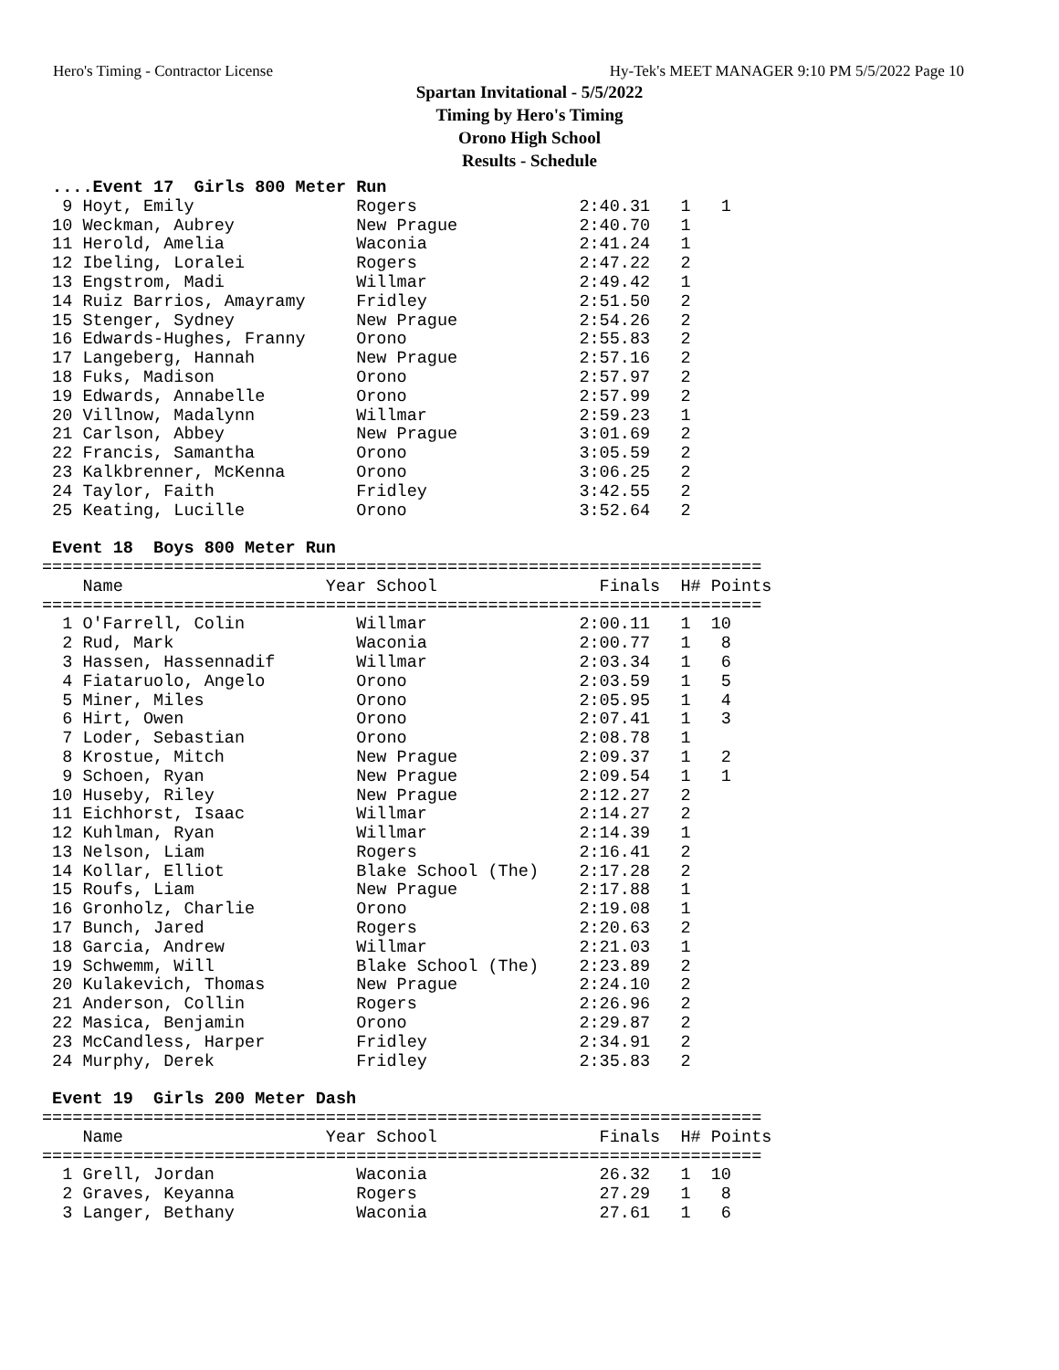Hero's Timing - Contractor License Hy-Tek's MEET MANAGER 9:10 PM 5/5/2022 Page 10
Spartan Invitational - 5/5/2022
Timing by Hero's Timing
Orono High School
Results - Schedule
 ....Event 17  Girls 800 Meter Run
  9 Hoyt, Emily                Rogers                2:40.31   1   1
 10 Weckman, Aubrey            New Prague            2:40.70   1
 11 Herold, Amelia             Waconia               2:41.24   1
 12 Ibeling, Loralei           Rogers                2:47.22   2
 13 Engstrom, Madi             Willmar               2:49.42   1
 14 Ruiz Barrios, Amayramy     Fridley               2:51.50   2
 15 Stenger, Sydney            New Prague            2:54.26   2
 16 Edwards-Hughes, Franny     Orono                 2:55.83   2
 17 Langeberg, Hannah          New Prague            2:57.16   2
 18 Fuks, Madison              Orono                 2:57.97   2
 19 Edwards, Annabelle         Orono                 2:57.99   2
 20 Villnow, Madalynn          Willmar               2:59.23   1
 21 Carlson, Abbey             New Prague            3:01.69   2
 22 Francis, Samantha          Orono                 3:05.59   2
 23 Kalkbrenner, McKenna       Orono                 3:06.25   2
 24 Taylor, Faith              Fridley               3:42.55   2
 25 Keating, Lucille           Orono                 3:52.64   2

 Event 18  Boys 800 Meter Run
=======================================================================
    Name                    Year School                Finals  H# Points
=======================================================================
  1 O'Farrell, Colin           Willmar               2:00.11   1  10
  2 Rud, Mark                  Waconia               2:00.77   1   8
  3 Hassen, Hassennadif        Willmar               2:03.34   1   6
  4 Fiataruolo, Angelo         Orono                 2:03.59   1   5
  5 Miner, Miles               Orono                 2:05.95   1   4
  6 Hirt, Owen                 Orono                 2:07.41   1   3
  7 Loder, Sebastian           Orono                 2:08.78   1
  8 Krostue, Mitch             New Prague            2:09.37   1   2
  9 Schoen, Ryan               New Prague            2:09.54   1   1
 10 Huseby, Riley              New Prague            2:12.27   2
 11 Eichhorst, Isaac           Willmar               2:14.27   2
 12 Kuhlman, Ryan              Willmar               2:14.39   1
 13 Nelson, Liam               Rogers                2:16.41   2
 14 Kollar, Elliot             Blake School (The)    2:17.28   2
 15 Roufs, Liam                New Prague            2:17.88   1
 16 Gronholz, Charlie          Orono                 2:19.08   1
 17 Bunch, Jared               Rogers                2:20.63   2
 18 Garcia, Andrew             Willmar               2:21.03   1
 19 Schwemm, Will              Blake School (The)    2:23.89   2
 20 Kulakevich, Thomas         New Prague            2:24.10   2
 21 Anderson, Collin           Rogers                2:26.96   2
 22 Masica, Benjamin           Orono                 2:29.87   2
 23 McCandless, Harper         Fridley               2:34.91   2
 24 Murphy, Derek              Fridley               2:35.83   2

 Event 19  Girls 200 Meter Dash
=======================================================================
    Name                    Year School                Finals  H# Points
=======================================================================
  1 Grell, Jordan              Waconia                 26.32   1  10
  2 Graves, Keyanna            Rogers                  27.29   1   8
  3 Langer, Bethany            Waconia                 27.61   1   6